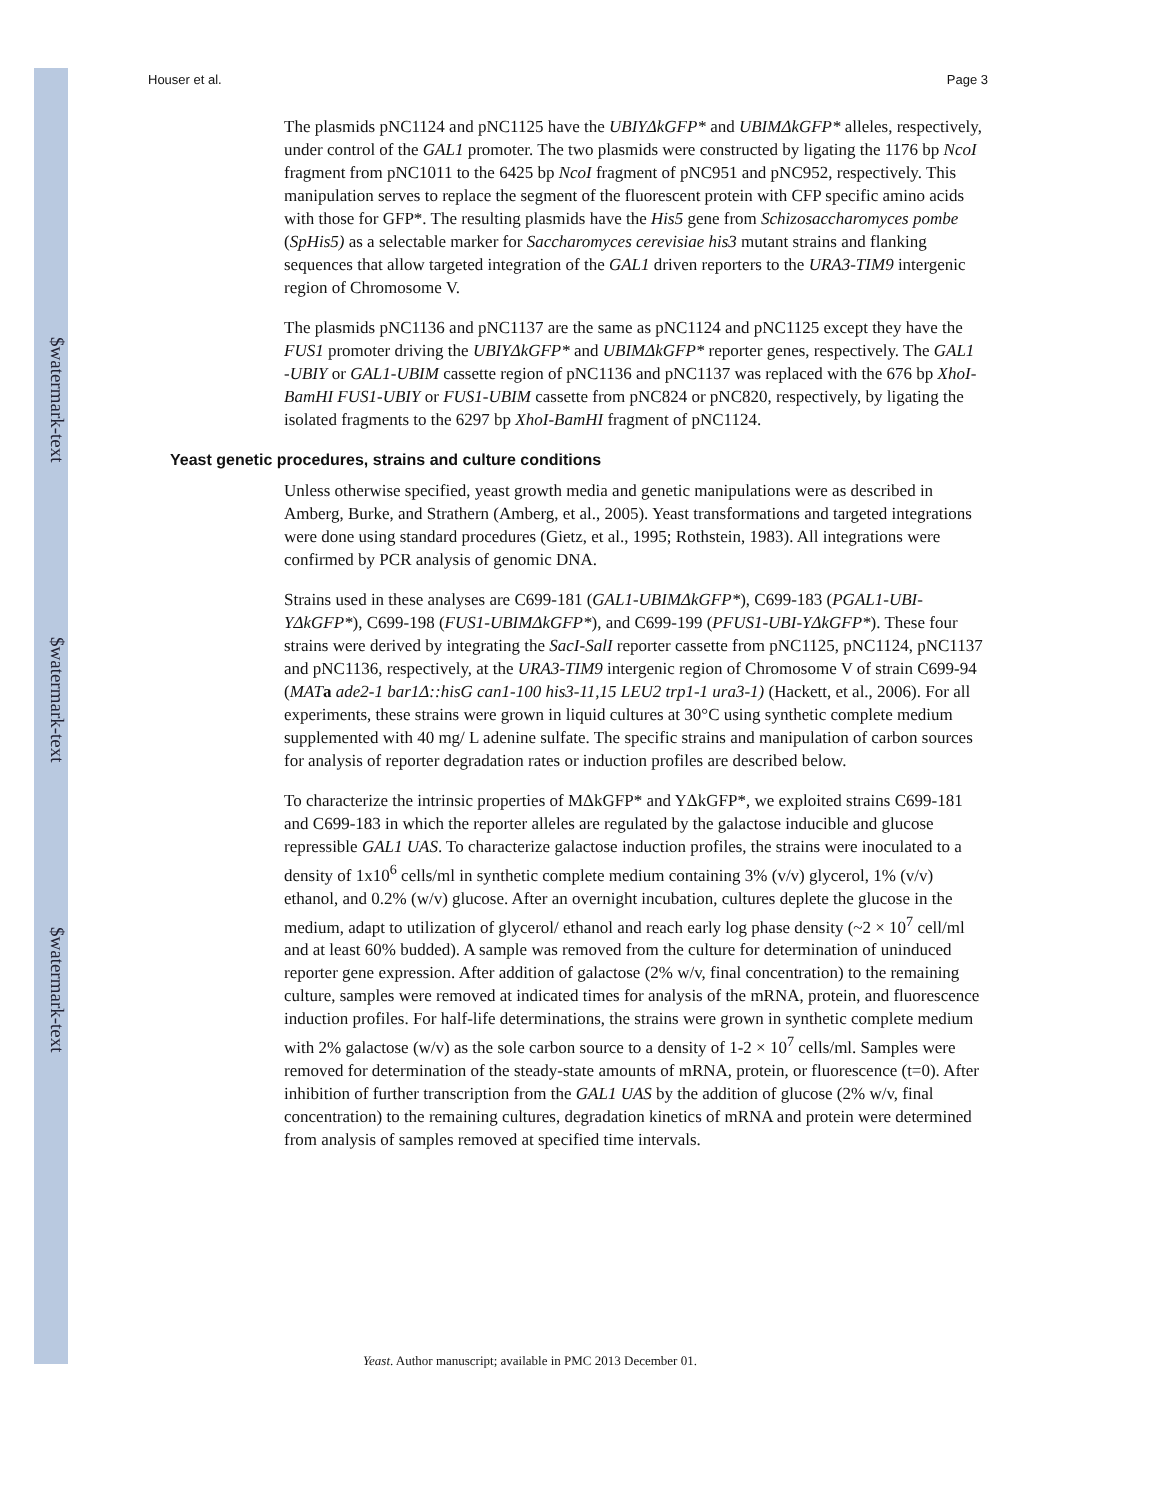$watermark-text
$watermark-text
$watermark-text
Houser et al. Page 3
The plasmids pNC1124 and pNC1125 have the UBIYΔkGFP* and UBIMΔkGFP* alleles, respectively, under control of the GAL1 promoter. The two plasmids were constructed by ligating the 1176 bp NcoI fragment from pNC1011 to the 6425 bp NcoI fragment of pNC951 and pNC952, respectively. This manipulation serves to replace the segment of the fluorescent protein with CFP specific amino acids with those for GFP*. The resulting plasmids have the His5 gene from Schizosaccharomyces pombe (SpHis5) as a selectable marker for Saccharomyces cerevisiae his3 mutant strains and flanking sequences that allow targeted integration of the GAL1 driven reporters to the URA3-TIM9 intergenic region of Chromosome V.
The plasmids pNC1136 and pNC1137 are the same as pNC1124 and pNC1125 except they have the FUS1 promoter driving the UBIYΔkGFP* and UBIMΔkGFP* reporter genes, respectively. The GAL1 -UBIY or GAL1-UBIM cassette region of pNC1136 and pNC1137 was replaced with the 676 bp XhoI-BamHI FUS1-UBIY or FUS1-UBIM cassette from pNC824 or pNC820, respectively, by ligating the isolated fragments to the 6297 bp XhoI-BamHI fragment of pNC1124.
Yeast genetic procedures, strains and culture conditions
Unless otherwise specified, yeast growth media and genetic manipulations were as described in Amberg, Burke, and Strathern (Amberg, et al., 2005). Yeast transformations and targeted integrations were done using standard procedures (Gietz, et al., 1995; Rothstein, 1983). All integrations were confirmed by PCR analysis of genomic DNA.
Strains used in these analyses are C699-181 (GAL1-UBIMΔkGFP*), C699-183 (PGAL1-UBI-YΔkGFP*), C699-198 (FUS1-UBIMΔkGFP*), and C699-199 (PFUS1-UBI-YΔkGFP*). These four strains were derived by integrating the SacI-SalI reporter cassette from pNC1125, pNC1124, pNC1137 and pNC1136, respectively, at the URA3-TIM9 intergenic region of Chromosome V of strain C699-94 (MAT a ade2-1 bar1Δ::hisG can1-100 his3-11,15 LEU2 trp1-1 ura3-1) (Hackett, et al., 2006). For all experiments, these strains were grown in liquid cultures at 30°C using synthetic complete medium supplemented with 40 mg/ L adenine sulfate. The specific strains and manipulation of carbon sources for analysis of reporter degradation rates or induction profiles are described below.
To characterize the intrinsic properties of MΔkGFP* and YΔkGFP*, we exploited strains C699-181 and C699-183 in which the reporter alleles are regulated by the galactose inducible and glucose repressible GAL1 UAS. To characterize galactose induction profiles, the strains were inoculated to a density of 1x10<sup>6</sup> cells/ml in synthetic complete medium containing 3% (v/v) glycerol, 1% (v/v) ethanol, and 0.2% (w/v) glucose. After an overnight incubation, cultures deplete the glucose in the medium, adapt to utilization of glycerol/ ethanol and reach early log phase density (~2 × 10<sup>7</sup> cell/ml and at least 60% budded). A sample was removed from the culture for determination of uninduced reporter gene expression. After addition of galactose (2% w/v, final concentration) to the remaining culture, samples were removed at indicated times for analysis of the mRNA, protein, and fluorescence induction profiles. For half-life determinations, the strains were grown in synthetic complete medium with 2% galactose (w/v) as the sole carbon source to a density of 1-2 × 10<sup>7</sup> cells/ml. Samples were removed for determination of the steady-state amounts of mRNA, protein, or fluorescence (t=0). After inhibition of further transcription from the GAL1 UAS by the addition of glucose (2% w/v, final concentration) to the remaining cultures, degradation kinetics of mRNA and protein were determined from analysis of samples removed at specified time intervals.
Yeast. Author manuscript; available in PMC 2013 December 01.